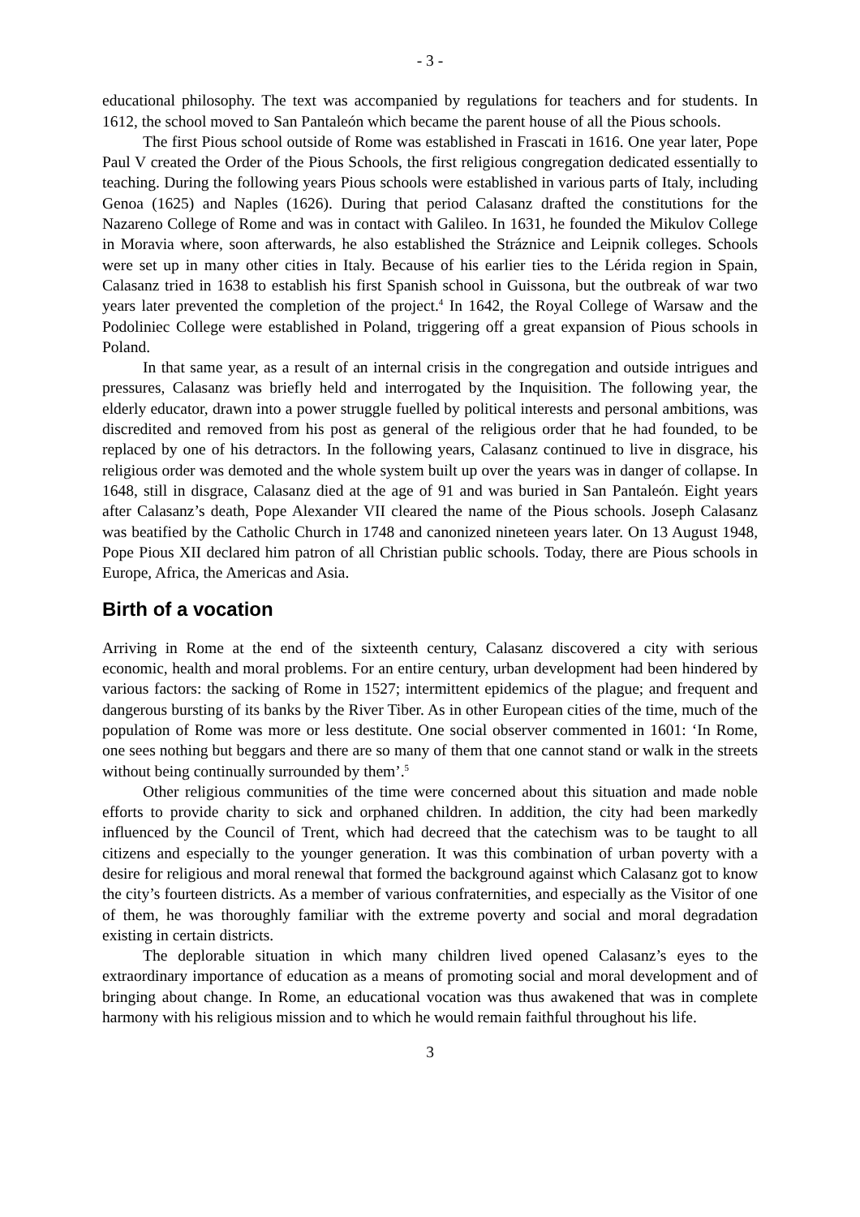- 3 -
educational philosophy. The text was accompanied by regulations for teachers and for students. In 1612, the school moved to San Pantaleón which became the parent house of all the Pious schools.
The first Pious school outside of Rome was established in Frascati in 1616. One year later, Pope Paul V created the Order of the Pious Schools, the first religious congregation dedicated essentially to teaching. During the following years Pious schools were established in various parts of Italy, including Genoa (1625) and Naples (1626). During that period Calasanz drafted the constitutions for the Nazareno College of Rome and was in contact with Galileo. In 1631, he founded the Mikulov College in Moravia where, soon afterwards, he also established the Stráznice and Leipnik colleges. Schools were set up in many other cities in Italy. Because of his earlier ties to the Lérida region in Spain, Calasanz tried in 1638 to establish his first Spanish school in Guissona, but the outbreak of war two years later prevented the completion of the project.<sup>4</sup> In 1642, the Royal College of Warsaw and the Podoliniec College were established in Poland, triggering off a great expansion of Pious schools in Poland.
In that same year, as a result of an internal crisis in the congregation and outside intrigues and pressures, Calasanz was briefly held and interrogated by the Inquisition. The following year, the elderly educator, drawn into a power struggle fuelled by political interests and personal ambitions, was discredited and removed from his post as general of the religious order that he had founded, to be replaced by one of his detractors. In the following years, Calasanz continued to live in disgrace, his religious order was demoted and the whole system built up over the years was in danger of collapse. In 1648, still in disgrace, Calasanz died at the age of 91 and was buried in San Pantaleón. Eight years after Calasanz’s death, Pope Alexander VII cleared the name of the Pious schools. Joseph Calasanz was beatified by the Catholic Church in 1748 and canonized nineteen years later. On 13 August 1948, Pope Pious XII declared him patron of all Christian public schools. Today, there are Pious schools in Europe, Africa, the Americas and Asia.
Birth of a vocation
Arriving in Rome at the end of the sixteenth century, Calasanz discovered a city with serious economic, health and moral problems. For an entire century, urban development had been hindered by various factors: the sacking of Rome in 1527; intermittent epidemics of the plague; and frequent and dangerous bursting of its banks by the River Tiber. As in other European cities of the time, much of the population of Rome was more or less destitute. One social observer commented in 1601: ‘In Rome, one sees nothing but beggars and there are so many of them that one cannot stand or walk in the streets without being continually surrounded by them’.<sup>5</sup>
Other religious communities of the time were concerned about this situation and made noble efforts to provide charity to sick and orphaned children. In addition, the city had been markedly influenced by the Council of Trent, which had decreed that the catechism was to be taught to all citizens and especially to the younger generation. It was this combination of urban poverty with a desire for religious and moral renewal that formed the background against which Calasanz got to know the city’s fourteen districts. As a member of various confraternities, and especially as the Visitor of one of them, he was thoroughly familiar with the extreme poverty and social and moral degradation existing in certain districts.
The deplorable situation in which many children lived opened Calasanz’s eyes to the extraordinary importance of education as a means of promoting social and moral development and of bringing about change. In Rome, an educational vocation was thus awakened that was in complete harmony with his religious mission and to which he would remain faithful throughout his life.
3